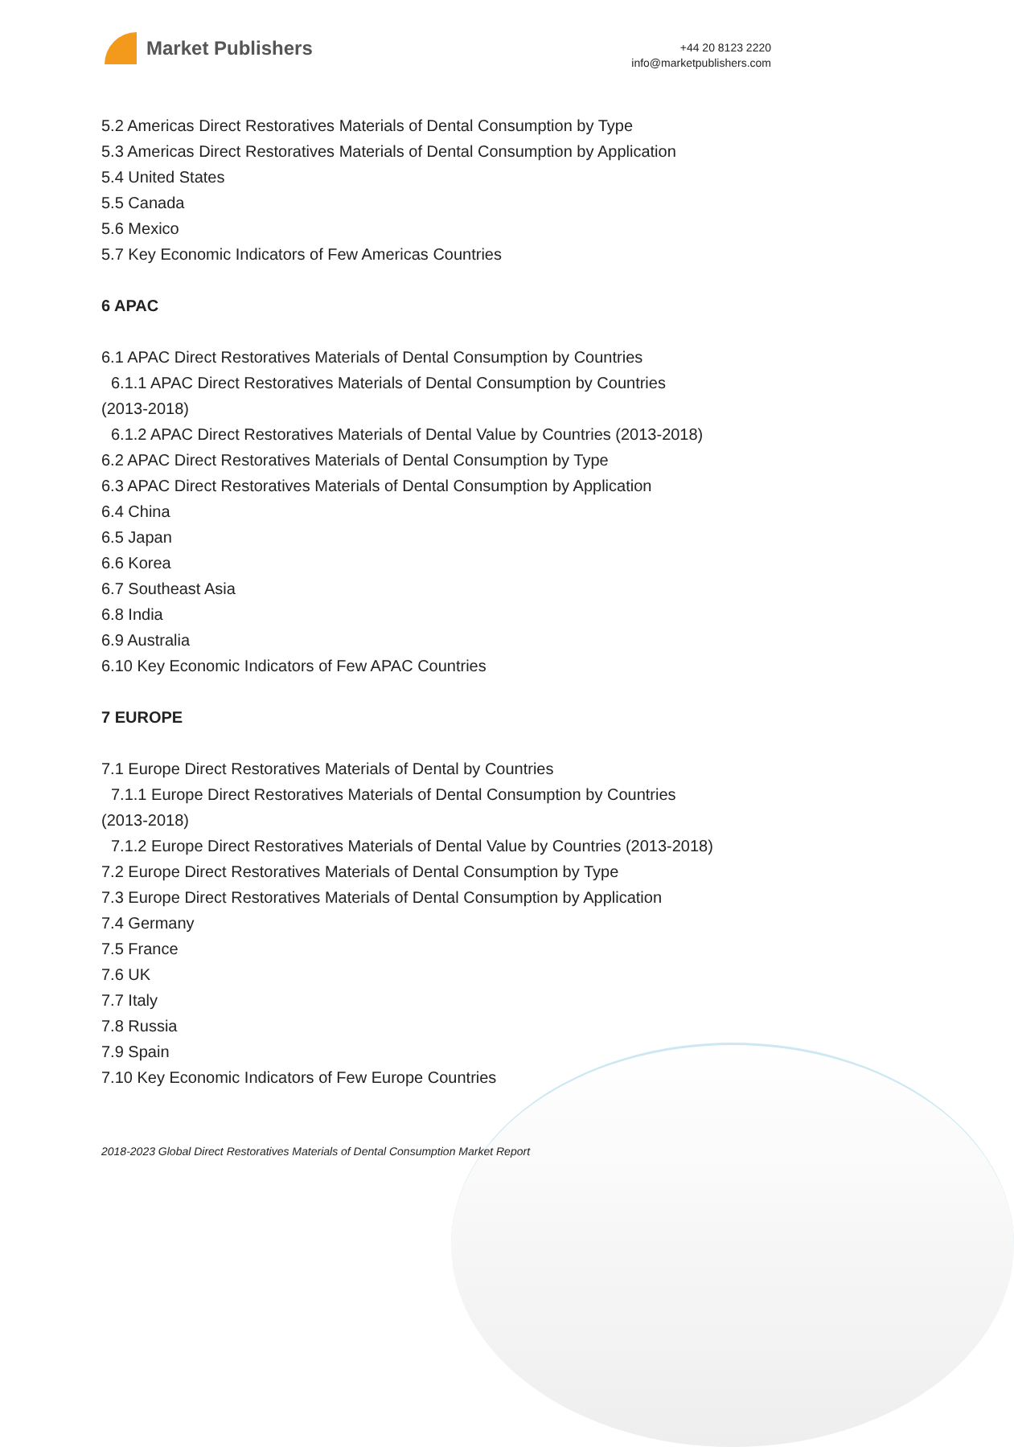Market Publishers
+44 20 8123 2220
info@marketpublishers.com
5.2 Americas Direct Restoratives Materials of Dental Consumption by Type
5.3 Americas Direct Restoratives Materials of Dental Consumption by Application
5.4 United States
5.5 Canada
5.6 Mexico
5.7 Key Economic Indicators of Few Americas Countries
6 APAC
6.1 APAC Direct Restoratives Materials of Dental Consumption by Countries
6.1.1 APAC Direct Restoratives Materials of Dental Consumption by Countries
(2013-2018)
6.1.2 APAC Direct Restoratives Materials of Dental Value by Countries (2013-2018)
6.2 APAC Direct Restoratives Materials of Dental Consumption by Type
6.3 APAC Direct Restoratives Materials of Dental Consumption by Application
6.4 China
6.5 Japan
6.6 Korea
6.7 Southeast Asia
6.8 India
6.9 Australia
6.10 Key Economic Indicators of Few APAC Countries
7 EUROPE
7.1 Europe Direct Restoratives Materials of Dental by Countries
7.1.1 Europe Direct Restoratives Materials of Dental Consumption by Countries
(2013-2018)
7.1.2 Europe Direct Restoratives Materials of Dental Value by Countries (2013-2018)
7.2 Europe Direct Restoratives Materials of Dental Consumption by Type
7.3 Europe Direct Restoratives Materials of Dental Consumption by Application
7.4 Germany
7.5 France
7.6 UK
7.7 Italy
7.8 Russia
7.9 Spain
7.10 Key Economic Indicators of Few Europe Countries
2018-2023 Global Direct Restoratives Materials of Dental Consumption Market Report